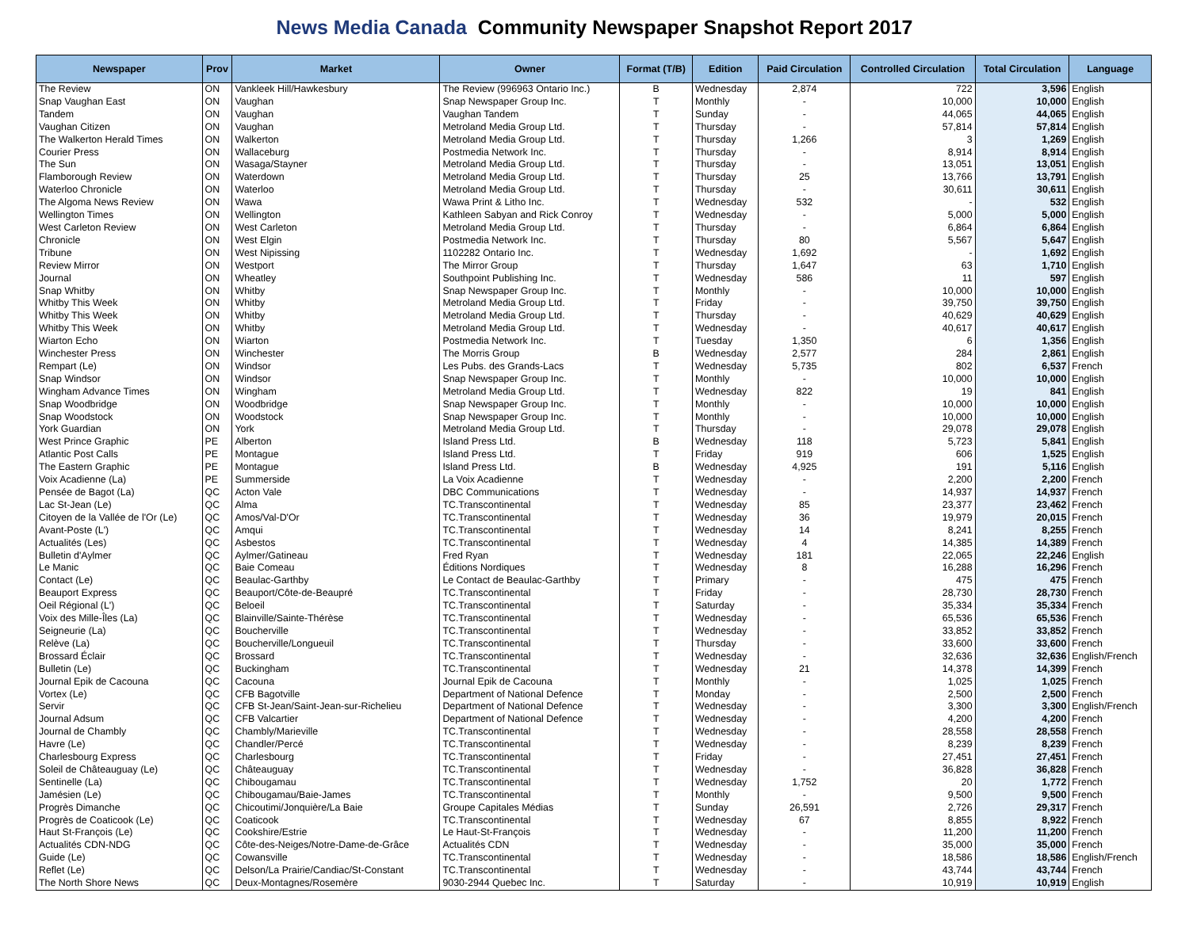News Media Canada Community Newspaper Snapshot Report 2017
| Newspaper | Prov | Market | Owner | Format (T/B) | Edition | Paid Circulation | Controlled Circulation | Total Circulation | Language |
| --- | --- | --- | --- | --- | --- | --- | --- | --- | --- |
| The Review | ON | Vankleek Hill/Hawkesbury | The Review (996963 Ontario Inc.) | B | Wednesday | 2,874 | 722 | 3,596 | English |
| Snap Vaughan East | ON | Vaughan | Snap Newspaper Group Inc. | T | Monthly | - | 10,000 | 10,000 | English |
| Tandem | ON | Vaughan | Vaughan Tandem | T | Sunday | - | 44,065 | 44,065 | English |
| Vaughan Citizen | ON | Vaughan | Metroland Media Group Ltd. | T | Thursday | - | 57,814 | 57,814 | English |
| The Walkerton Herald Times | ON | Walkerton | Metroland Media Group Ltd. | T | Thursday | 1,266 | 3 | 1,269 | English |
| Courier Press | ON | Wallaceburg | Postmedia Network Inc. | T | Thursday | - | 8,914 | 8,914 | English |
| The Sun | ON | Wasaga/Stayner | Metroland Media Group Ltd. | T | Thursday | - | 13,051 | 13,051 | English |
| Flamborough Review | ON | Waterdown | Metroland Media Group Ltd. | T | Thursday | 25 | 13,766 | 13,791 | English |
| Waterloo Chronicle | ON | Waterloo | Metroland Media Group Ltd. | T | Thursday | - | 30,611 | 30,611 | English |
| The Algoma News Review | ON | Wawa | Wawa Print & Litho Inc. | T | Wednesday | 532 | - | 532 | English |
| Wellington Times | ON | Wellington | Kathleen Sabyan and Rick Conroy | T | Wednesday | - | 5,000 | 5,000 | English |
| West Carleton Review | ON | West Carleton | Metroland Media Group Ltd. | T | Thursday | - | 6,864 | 6,864 | English |
| Chronicle | ON | West Elgin | Postmedia Network Inc. | T | Thursday | 80 | 5,567 | 5,647 | English |
| Tribune | ON | West Nipissing | 1102282 Ontario Inc. | T | Wednesday | 1,692 | - | 1,692 | English |
| Review Mirror | ON | Westport | The Mirror Group | T | Thursday | 1,647 | 63 | 1,710 | English |
| Journal | ON | Wheatley | Southpoint Publishing Inc. | T | Wednesday | 586 | 11 | 597 | English |
| Snap Whitby | ON | Whitby | Snap Newspaper Group Inc. | T | Monthly | - | 10,000 | 10,000 | English |
| Whitby This Week | ON | Whitby | Metroland Media Group Ltd. | T | Friday | - | 39,750 | 39,750 | English |
| Whitby This Week | ON | Whitby | Metroland Media Group Ltd. | T | Thursday | - | 40,629 | 40,629 | English |
| Whitby This Week | ON | Whitby | Metroland Media Group Ltd. | T | Wednesday | - | 40,617 | 40,617 | English |
| Wiarton Echo | ON | Wiarton | Postmedia Network Inc. | T | Tuesday | 1,350 | 6 | 1,356 | English |
| Winchester Press | ON | Winchester | The Morris Group | B | Wednesday | 2,577 | 284 | 2,861 | English |
| Rempart (Le) | ON | Windsor | Les Pubs. des Grands-Lacs | T | Wednesday | 5,735 | 802 | 6,537 | French |
| Snap Windsor | ON | Windsor | Snap Newspaper Group Inc. | T | Monthly | - | 10,000 | 10,000 | English |
| Wingham Advance Times | ON | Wingham | Metroland Media Group Ltd. | T | Wednesday | 822 | 19 | 841 | English |
| Snap Woodbridge | ON | Woodbridge | Snap Newspaper Group Inc. | T | Monthly | - | 10,000 | 10,000 | English |
| Snap Woodstock | ON | Woodstock | Snap Newspaper Group Inc. | T | Monthly | - | 10,000 | 10,000 | English |
| York Guardian | ON | York | Metroland Media Group Ltd. | T | Thursday | - | 29,078 | 29,078 | English |
| West Prince Graphic | PE | Alberton | Island Press Ltd. | B | Wednesday | 118 | 5,723 | 5,841 | English |
| Atlantic Post Calls | PE | Montague | Island Press Ltd. | T | Friday | 919 | 606 | 1,525 | English |
| The Eastern Graphic | PE | Montague | Island Press Ltd. | B | Wednesday | 4,925 | 191 | 5,116 | English |
| Voix Acadienne (La) | PE | Summerside | La Voix Acadienne | T | Wednesday | - | 2,200 | 2,200 | French |
| Pensée de Bagot (La) | QC | Acton Vale | DBC Communications | T | Wednesday | - | 14,937 | 14,937 | French |
| Lac St-Jean (Le) | QC | Alma | TC.Transcontinental | T | Wednesday | 85 | 23,377 | 23,462 | French |
| Citoyen de la Vallée de l'Or (Le) | QC | Amos/Val-D'Or | TC.Transcontinental | T | Wednesday | 36 | 19,979 | 20,015 | French |
| Avant-Poste (L') | QC | Amqui | TC.Transcontinental | T | Wednesday | 14 | 8,241 | 8,255 | French |
| Actualités (Les) | QC | Asbestos | TC.Transcontinental | T | Wednesday | 4 | 14,385 | 14,389 | French |
| Bulletin d'Aylmer | QC | Aylmer/Gatineau | Fred Ryan | T | Wednesday | 181 | 22,065 | 22,246 | English |
| Le Manic | QC | Baie Comeau | Éditions Nordiques | T | Wednesday | 8 | 16,288 | 16,296 | French |
| Contact (Le) | QC | Beaulac-Garthby | Le Contact de Beaulac-Garthby | T | Primary | - | 475 | 475 | French |
| Beauport Express | QC | Beauport/Côte-de-Beaupré | TC.Transcontinental | T | Friday | - | 28,730 | 28,730 | French |
| Oeil Régional (L') | QC | Beloeil | TC.Transcontinental | T | Saturday | - | 35,334 | 35,334 | French |
| Voix des Mille-Îles (La) | QC | Blainville/Sainte-Thérèse | TC.Transcontinental | T | Wednesday | - | 65,536 | 65,536 | French |
| Seigneurie (La) | QC | Boucherville | TC.Transcontinental | T | Wednesday | - | 33,852 | 33,852 | French |
| Relève (La) | QC | Boucherville/Longueuil | TC.Transcontinental | T | Thursday | - | 33,600 | 33,600 | French |
| Brossard Éclair | QC | Brossard | TC.Transcontinental | T | Wednesday | - | 32,636 | 32,636 | English/French |
| Bulletin (Le) | QC | Buckingham | TC.Transcontinental | T | Wednesday | 21 | 14,378 | 14,399 | French |
| Journal Epik de Cacouna | QC | Cacouna | Journal Epik de Cacouna | T | Monthly | - | 1,025 | 1,025 | French |
| Vortex (Le) | QC | CFB Bagotville | Department of National Defence | T | Monday | - | 2,500 | 2,500 | French |
| Servir | QC | CFB St-Jean/Saint-Jean-sur-Richelieu | Department of National Defence | T | Wednesday | - | 3,300 | 3,300 | English/French |
| Journal Adsum | QC | CFB Valcartier | Department of National Defence | T | Wednesday | - | 4,200 | 4,200 | French |
| Journal de Chambly | QC | Chambly/Marieville | TC.Transcontinental | T | Wednesday | - | 28,558 | 28,558 | French |
| Havre (Le) | QC | Chandler/Percé | TC.Transcontinental | T | Wednesday | - | 8,239 | 8,239 | French |
| Charlesbourg Express | QC | Charlesbourg | TC.Transcontinental | T | Friday | - | 27,451 | 27,451 | French |
| Soleil de Châteauguay (Le) | QC | Châteauguay | TC.Transcontinental | T | Wednesday | - | 36,828 | 36,828 | French |
| Sentinelle (La) | QC | Chibougamau | TC.Transcontinental | T | Wednesday | 1,752 | 20 | 1,772 | French |
| Jamésien (Le) | QC | Chibougamau/Baie-James | TC.Transcontinental | T | Monthly | - | 9,500 | 9,500 | French |
| Progrès Dimanche | QC | Chicoutimi/Jonquière/La Baie | Groupe Capitales Médias | T | Sunday | 26,591 | 2,726 | 29,317 | French |
| Progrès de Coaticook (Le) | QC | Coaticook | TC.Transcontinental | T | Wednesday | 67 | 8,855 | 8,922 | French |
| Haut St-François (Le) | QC | Cookshire/Estrie | Le Haut-St-François | T | Wednesday | - | 11,200 | 11,200 | French |
| Actualités CDN-NDG | QC | Côte-des-Neiges/Notre-Dame-de-Grâce | Actualités CDN | T | Wednesday | - | 35,000 | 35,000 | French |
| Guide (Le) | QC | Cowansville | TC.Transcontinental | T | Wednesday | - | 18,586 | 18,586 | English/French |
| Reflet (Le) | QC | Delson/La Prairie/Candiac/St-Constant | TC.Transcontinental | T | Wednesday | - | 43,744 | 43,744 | French |
| The North Shore News | QC | Deux-Montagnes/Rosemère | 9030-2944 Quebec Inc. | T | Saturday | - | 10,919 | 10,919 | English |